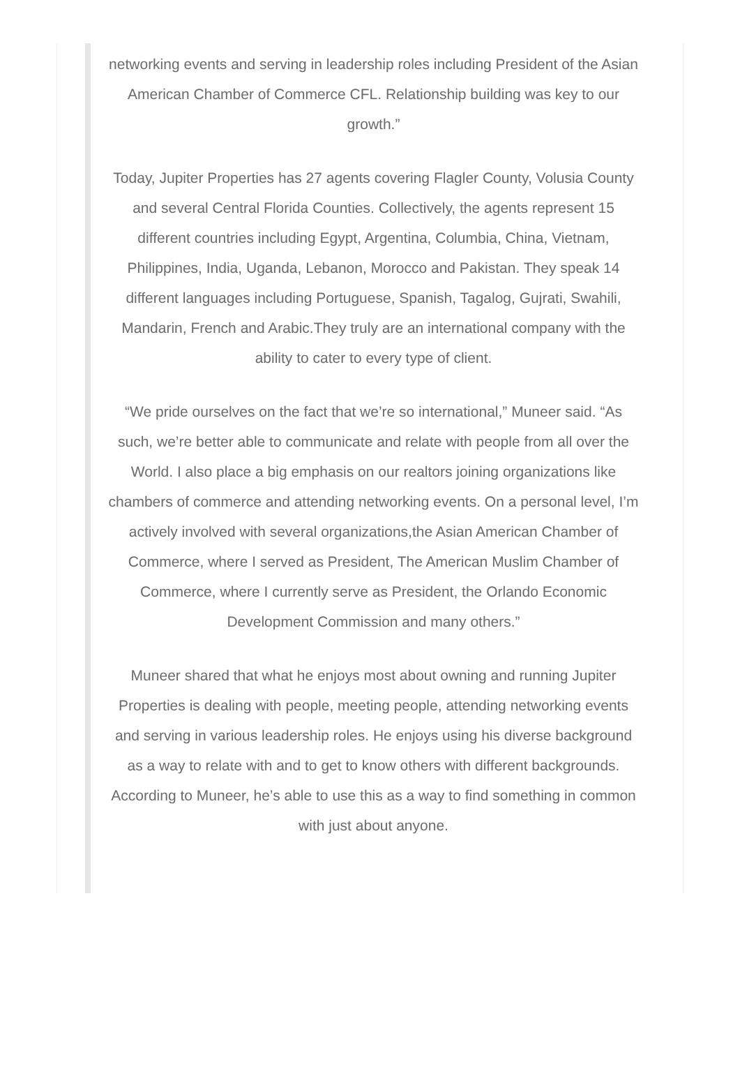networking events and serving in leadership roles including President of the Asian American Chamber of Commerce CFL. Relationship building was key to our growth.”
Today, Jupiter Properties has 27 agents covering Flagler County, Volusia County and several Central Florida Counties. Collectively, the agents represent 15 different countries including Egypt, Argentina, Columbia, China, Vietnam, Philippines, India, Uganda, Lebanon, Morocco and Pakistan. They speak 14 different languages including Portuguese, Spanish, Tagalog, Gujrati, Swahili, Mandarin, French and Arabic.They truly are an international company with the ability to cater to every type of client.
“We pride ourselves on the fact that we’re so international,” Muneer said. “As such, we’re better able to communicate and relate with people from all over the World. I also place a big emphasis on our realtors joining organizations like chambers of commerce and attending networking events. On a personal level, I’m actively involved with several organizations,the Asian American Chamber of Commerce, where I served as President, The American Muslim Chamber of Commerce, where I currently serve as President, the Orlando Economic Development Commission and many others.”
Muneer shared that what he enjoys most about owning and running Jupiter Properties is dealing with people, meeting people, attending networking events and serving in various leadership roles. He enjoys using his diverse background as a way to relate with and to get to know others with different backgrounds. According to Muneer, he’s able to use this as a way to find something in common with just about anyone.